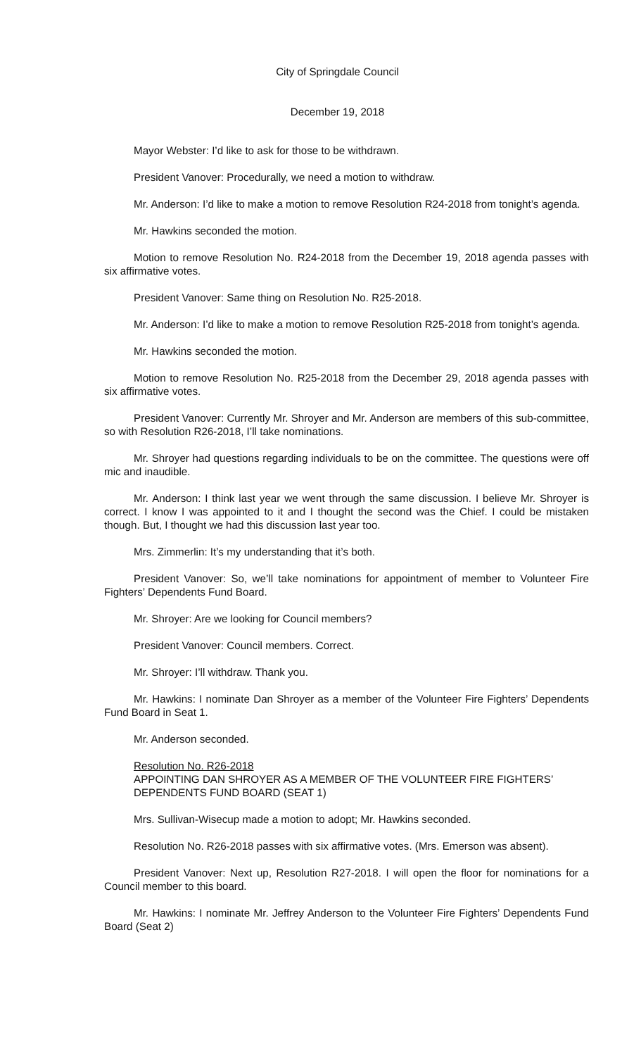City of Springdale Council
December 19, 2018
Mayor Webster: I’d like to ask for those to be withdrawn.
President Vanover: Procedurally, we need a motion to withdraw.
Mr. Anderson: I’d like to make a motion to remove Resolution R24-2018 from tonight’s agenda.
Mr. Hawkins seconded the motion.
Motion to remove Resolution No. R24-2018 from the December 19, 2018 agenda passes with six affirmative votes.
President Vanover: Same thing on Resolution No. R25-2018.
Mr. Anderson: I’d like to make a motion to remove Resolution R25-2018 from tonight’s agenda.
Mr. Hawkins seconded the motion.
Motion to remove Resolution No. R25-2018 from the December 29, 2018 agenda passes with six affirmative votes.
President Vanover: Currently Mr. Shroyer and Mr. Anderson are members of this sub-committee, so with Resolution R26-2018, I’ll take nominations.
Mr. Shroyer had questions regarding individuals to be on the committee. The questions were off mic and inaudible.
Mr. Anderson: I think last year we went through the same discussion. I believe Mr. Shroyer is correct. I know I was appointed to it and I thought the second was the Chief. I could be mistaken though. But, I thought we had this discussion last year too.
Mrs. Zimmerlin: It’s my understanding that it’s both.
President Vanover: So, we’ll take nominations for appointment of member to Volunteer Fire Fighters’ Dependents Fund Board.
Mr. Shroyer: Are we looking for Council members?
President Vanover: Council members. Correct.
Mr. Shroyer: I’ll withdraw. Thank you.
Mr. Hawkins: I nominate Dan Shroyer as a member of the Volunteer Fire Fighters’ Dependents Fund Board in Seat 1.
Mr. Anderson seconded.
Resolution No. R26-2018
APPOINTING DAN SHROYER AS A MEMBER OF THE VOLUNTEER FIRE FIGHTERS’ DEPENDENTS FUND BOARD (SEAT 1)
Mrs. Sullivan-Wisecup made a motion to adopt; Mr. Hawkins seconded.
Resolution No. R26-2018 passes with six affirmative votes. (Mrs. Emerson was absent).
President Vanover: Next up, Resolution R27-2018. I will open the floor for nominations for a Council member to this board.
Mr. Hawkins: I nominate Mr. Jeffrey Anderson to the Volunteer Fire Fighters’ Dependents Fund Board (Seat 2)